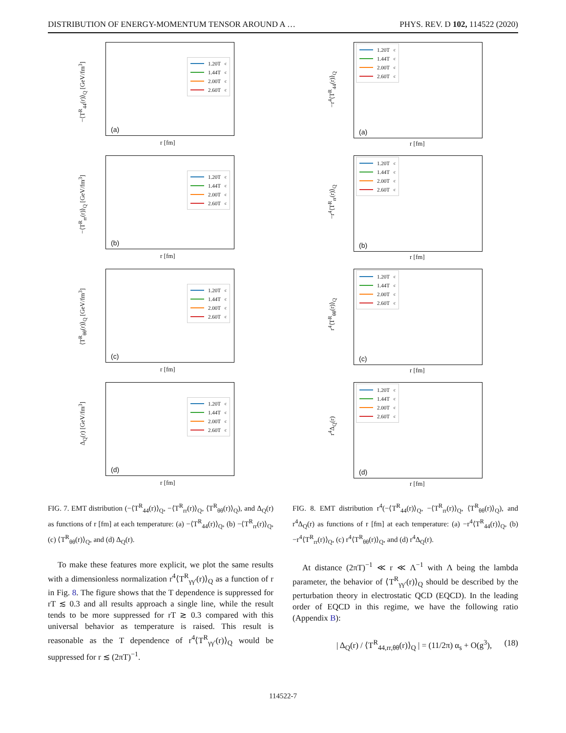DISTRIBUTION OF ENERGY-MOMENTUM TENSOR AROUND A … PHYS. REV. D 102, 114522 (2020)
1.20T<sub>c</sub>
1.44T<sub>c</sub>
2.00T<sub>c</sub>
2.60T<sub>c</sub>
(a)
−⟨T<sup>R</sup><sub>44</sub>(r)⟩<sub>Q</sub> [GeV/fm<sup>3</sup>]
r [fm]
1.20T<sub>c</sub>
1.44T<sub>c</sub>
2.00T<sub>c</sub>
2.60T<sub>c</sub>
(b)
−⟨T<sup>R</sup><sub>rr</sub>(r)⟩<sub>Q</sub> [GeV/fm<sup>3</sup>]
r [fm]
1.20T<sub>c</sub>
1.44T<sub>c</sub>
2.00T<sub>c</sub>
2.60T<sub>c</sub>
(c)
⟨T<sup>R</sup><sub>θθ</sub>(r)⟩<sub>Q</sub> [GeV/fm<sup>3</sup>]
r [fm]
1.20T<sub>c</sub>
1.44T<sub>c</sub>
2.00T<sub>c</sub>
2.60T<sub>c</sub>
(d)
Δ<sub>Q</sub>(r) [GeV/fm<sup>3</sup>]
r [fm]
FIG. 7. EMT distribution (−⟨T<sup>R</sup><sub>44</sub>(r)⟩<sub>Q</sub>, −⟨T<sup>R</sup><sub>rr</sub>(r)⟩<sub>Q</sub>, ⟨T<sup>R</sup><sub>θθ</sub>(r)⟩<sub>Q</sub>), and Δ<sub>Q</sub>(r) as functions of r [fm] at each temperature: (a) −⟨T<sup>R</sup><sub>44</sub>(r)⟩<sub>Q</sub>, (b) −⟨T<sup>R</sup><sub>rr</sub>(r)⟩<sub>Q</sub>, (c) ⟨T<sup>R</sup><sub>θθ</sub>(r)⟩<sub>Q</sub>, and (d) Δ<sub>Q</sub>(r).
To make these features more explicit, we plot the same results with a dimensionless normalization r<sup>4</sup>⟨T<sup>R</sup><sub>γγ′</sub>(r)⟩<sub>Q</sub> as a function of r in Fig. 8. The figure shows that the T dependence is suppressed for rT ≲ 0.3 and all results approach a single line, while the result tends to be more suppressed for rT ≳ 0.3 compared with this universal behavior as temperature is raised. This result is reasonable as the T dependence of r<sup>4</sup>⟨T<sup>R</sup><sub>γγ′</sub>(r)⟩<sub>Q</sub> would be suppressed for r ≲ (2πT)<sup>−1</sup>.
1.20T<sub>c</sub>
1.44T<sub>c</sub>
2.00T<sub>c</sub>
2.60T<sub>c</sub>
(a)
−r<sup>4</sup>⟨T<sup>R</sup><sub>44</sub>(r)⟩<sub>Q</sub>
r [fm]
1.20T<sub>c</sub>
1.44T<sub>c</sub>
2.00T<sub>c</sub>
2.60T<sub>c</sub>
(b)
−r<sup>4</sup>⟨T<sup>R</sup><sub>rr</sub>(r)⟩<sub>Q</sub>
r [fm]
1.20T<sub>c</sub>
1.44T<sub>c</sub>
2.00T<sub>c</sub>
2.60T<sub>c</sub>
(c)
r<sup>4</sup>⟨T<sup>R</sup><sub>θθ</sub>(r)⟩<sub>Q</sub>
r [fm]
1.20T<sub>c</sub>
1.44T<sub>c</sub>
2.00T<sub>c</sub>
2.60T<sub>c</sub>
(d)
r<sup>4</sup>Δ<sub>Q</sub>(r)
r [fm]
FIG. 8. EMT distribution r<sup>4</sup>(−⟨T<sup>R</sup><sub>44</sub>(r)⟩<sub>Q</sub>, −⟨T<sup>R</sup><sub>rr</sub>(r)⟩<sub>Q</sub>, ⟨T<sup>R</sup><sub>θθ</sub>(r)⟩<sub>Q</sub>), and r<sup>4</sup>Δ<sub>Q</sub>(r) as functions of r [fm] at each temperature: (a) −r<sup>4</sup>⟨T<sup>R</sup><sub>44</sub>(r)⟩<sub>Q</sub>, (b) −r<sup>4</sup>⟨T<sup>R</sup><sub>rr</sub>(r)⟩<sub>Q</sub>, (c) r<sup>4</sup>⟨T<sup>R</sup><sub>θθ</sub>(r)⟩<sub>Q</sub>, and (d) r<sup>4</sup>Δ<sub>Q</sub>(r).
At distance (2πT)<sup>−1</sup> ≪ r ≪ Λ<sup>−1</sup> with Λ being the lambda parameter, the behavior of ⟨T<sup>R</sup><sub>γγ′</sub>(r)⟩<sub>Q</sub> should be described by the perturbation theory in electrostatic QCD (EQCD). In the leading order of EQCD in this regime, we have the following ratio (Appendix B):
| Δ<sub>Q</sub>(r) / ⟨T<sup>R</sup><sub>44,rr,θθ</sub>(r)⟩<sub>Q</sub> | = (11/2π) α<sub>s</sub> + O(g<sup>3</sup>), (18)
114522-7